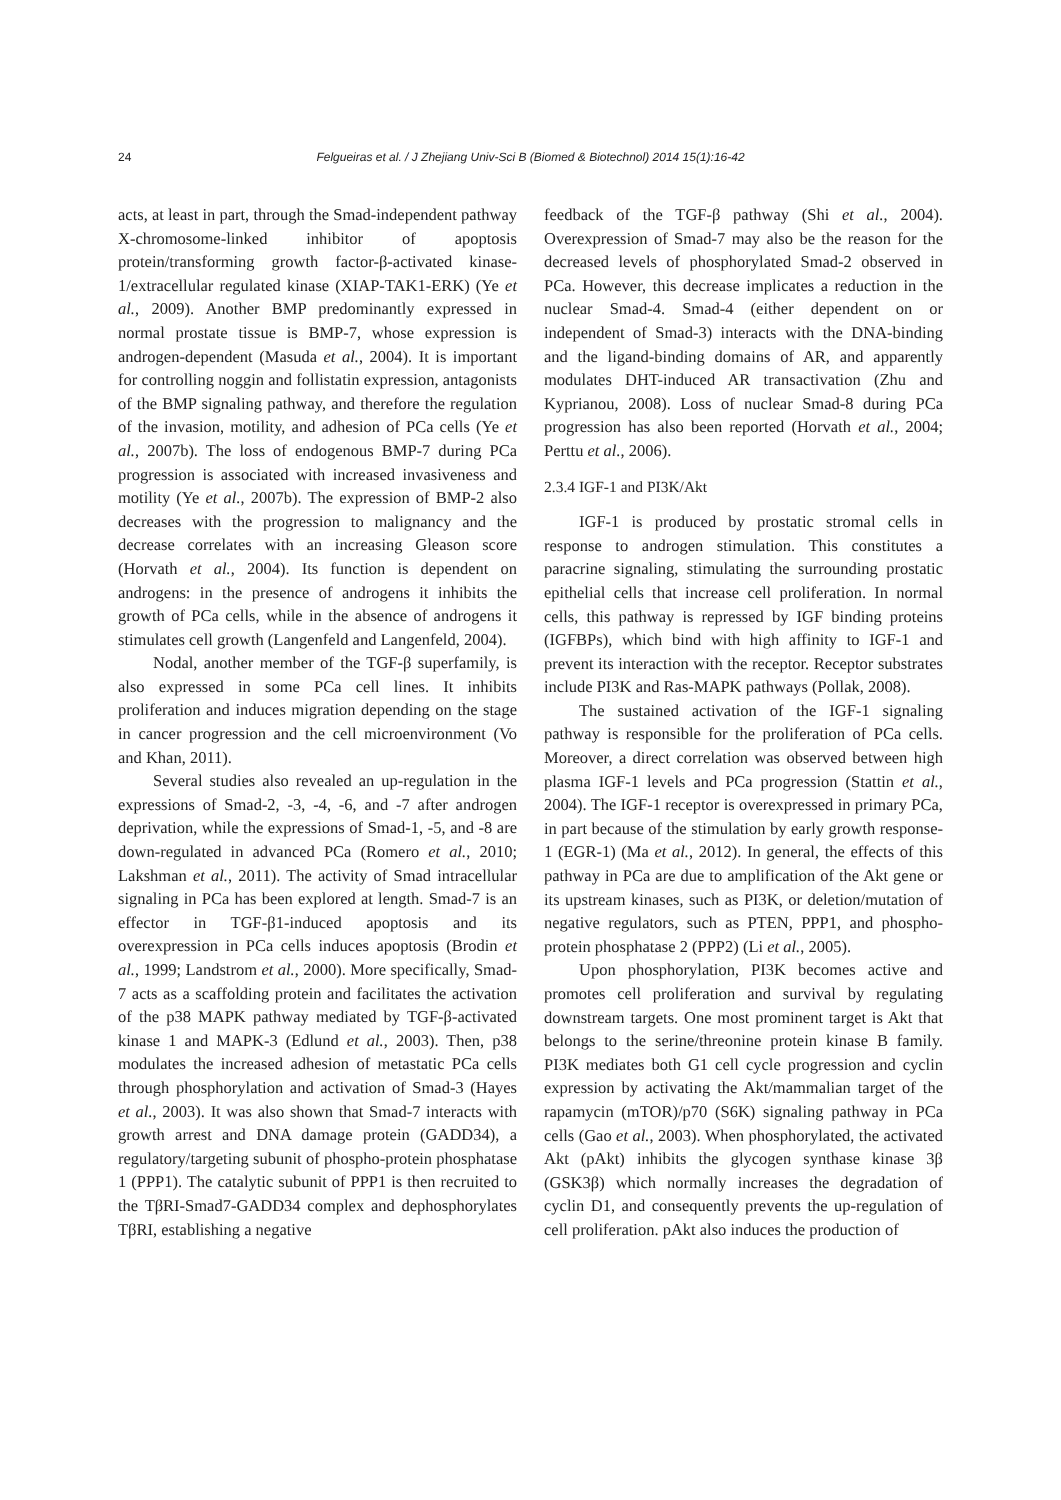24 Felgueiras et al. / J Zhejiang Univ-Sci B (Biomed & Biotechnol) 2014 15(1):16-42
acts, at least in part, through the Smad-independent pathway X-chromosome-linked inhibitor of apoptosis protein/transforming growth factor-β-activated kinase-1/extracellular regulated kinase (XIAP-TAK1-ERK) (Ye et al., 2009). Another BMP predominantly expressed in normal prostate tissue is BMP-7, whose expression is androgen-dependent (Masuda et al., 2004). It is important for controlling noggin and follistatin expression, antagonists of the BMP signaling pathway, and therefore the regulation of the invasion, motility, and adhesion of PCa cells (Ye et al., 2007b). The loss of endogenous BMP-7 during PCa progression is associated with increased invasiveness and motility (Ye et al., 2007b). The expression of BMP-2 also decreases with the progression to malignancy and the decrease correlates with an increasing Gleason score (Horvath et al., 2004). Its function is dependent on androgens: in the presence of androgens it inhibits the growth of PCa cells, while in the absence of androgens it stimulates cell growth (Langenfeld and Langenfeld, 2004).
Nodal, another member of the TGF-β superfamily, is also expressed in some PCa cell lines. It inhibits proliferation and induces migration depending on the stage in cancer progression and the cell microenvironment (Vo and Khan, 2011).
Several studies also revealed an up-regulation in the expressions of Smad-2, -3, -4, -6, and -7 after androgen deprivation, while the expressions of Smad-1, -5, and -8 are down-regulated in advanced PCa (Romero et al., 2010; Lakshman et al., 2011). The activity of Smad intracellular signaling in PCa has been explored at length. Smad-7 is an effector in TGF-β1-induced apoptosis and its overexpression in PCa cells induces apoptosis (Brodin et al., 1999; Landstrom et al., 2000). More specifically, Smad-7 acts as a scaffolding protein and facilitates the activation of the p38 MAPK pathway mediated by TGF-β-activated kinase 1 and MAPK-3 (Edlund et al., 2003). Then, p38 modulates the increased adhesion of metastatic PCa cells through phosphorylation and activation of Smad-3 (Hayes et al., 2003). It was also shown that Smad-7 interacts with growth arrest and DNA damage protein (GADD34), a regulatory/targeting subunit of phospho-protein phosphatase 1 (PPP1). The catalytic subunit of PPP1 is then recruited to the TβRI-Smad7-GADD34 complex and dephosphorylates TβRI, establishing a negative
feedback of the TGF-β pathway (Shi et al., 2004). Overexpression of Smad-7 may also be the reason for the decreased levels of phosphorylated Smad-2 observed in PCa. However, this decrease implicates a reduction in the nuclear Smad-4. Smad-4 (either dependent on or independent of Smad-3) interacts with the DNA-binding and the ligand-binding domains of AR, and apparently modulates DHT-induced AR transactivation (Zhu and Kyprianou, 2008). Loss of nuclear Smad-8 during PCa progression has also been reported (Horvath et al., 2004; Perttu et al., 2006).
2.3.4 IGF-1 and PI3K/Akt
IGF-1 is produced by prostatic stromal cells in response to androgen stimulation. This constitutes a paracrine signaling, stimulating the surrounding prostatic epithelial cells that increase cell proliferation. In normal cells, this pathway is repressed by IGF binding proteins (IGFBPs), which bind with high affinity to IGF-1 and prevent its interaction with the receptor. Receptor substrates include PI3K and Ras-MAPK pathways (Pollak, 2008).
The sustained activation of the IGF-1 signaling pathway is responsible for the proliferation of PCa cells. Moreover, a direct correlation was observed between high plasma IGF-1 levels and PCa progression (Stattin et al., 2004). The IGF-1 receptor is overexpressed in primary PCa, in part because of the stimulation by early growth response-1 (EGR-1) (Ma et al., 2012). In general, the effects of this pathway in PCa are due to amplification of the Akt gene or its upstream kinases, such as PI3K, or deletion/mutation of negative regulators, such as PTEN, PPP1, and phospho-protein phosphatase 2 (PPP2) (Li et al., 2005).
Upon phosphorylation, PI3K becomes active and promotes cell proliferation and survival by regulating downstream targets. One most prominent target is Akt that belongs to the serine/threonine protein kinase B family. PI3K mediates both G1 cell cycle progression and cyclin expression by activating the Akt/mammalian target of the rapamycin (mTOR)/p70 (S6K) signaling pathway in PCa cells (Gao et al., 2003). When phosphorylated, the activated Akt (pAkt) inhibits the glycogen synthase kinase 3β (GSK3β) which normally increases the degradation of cyclin D1, and consequently prevents the up-regulation of cell proliferation. pAkt also induces the production of